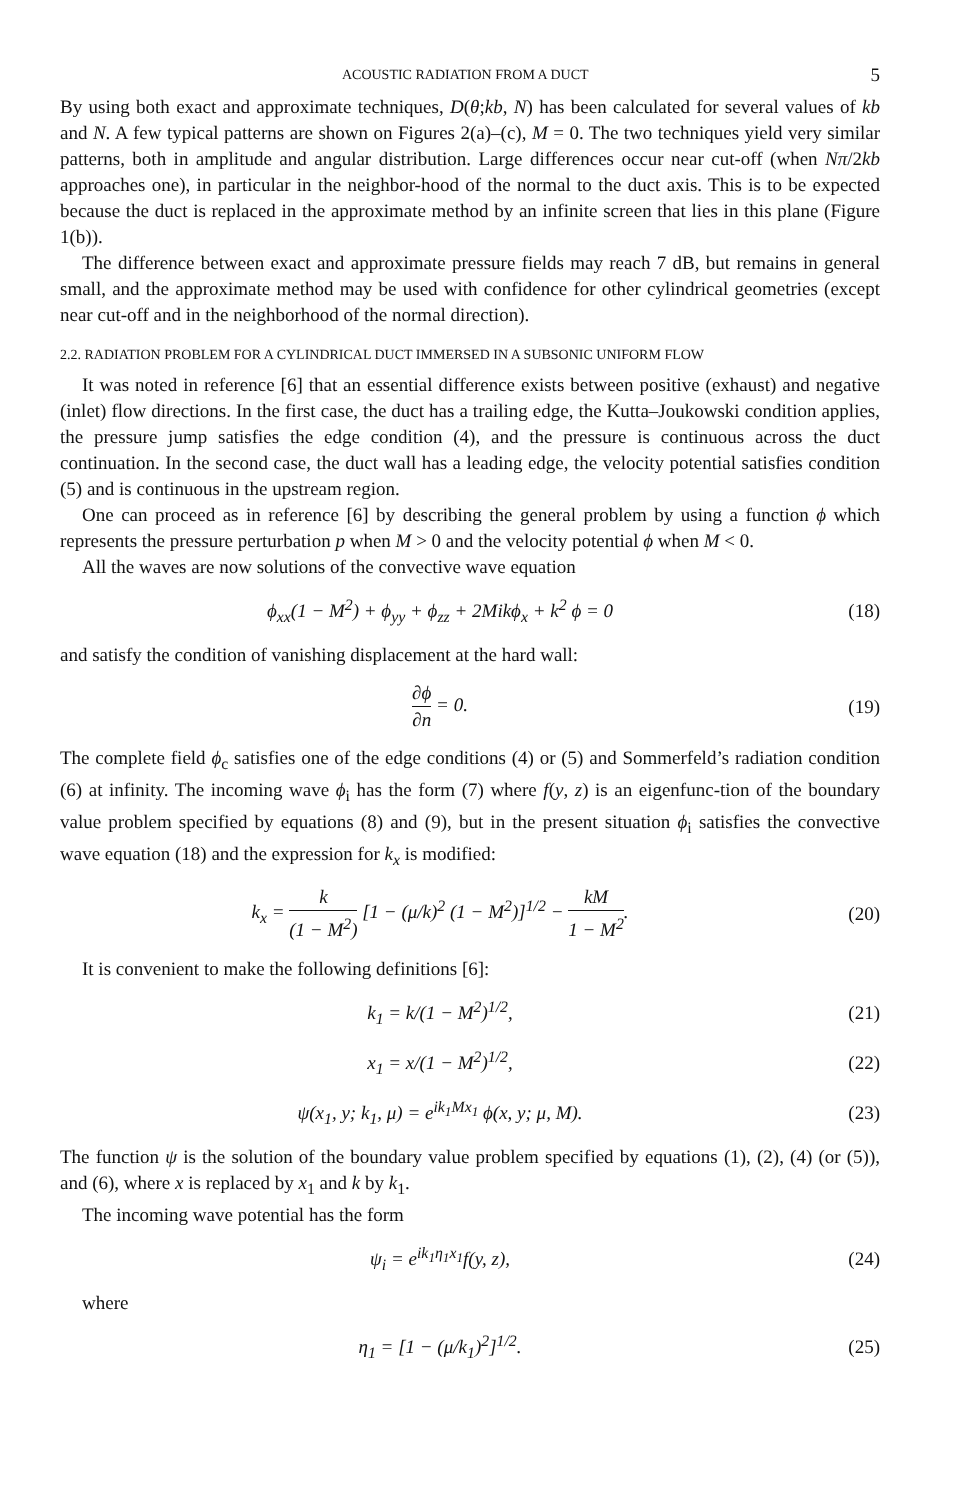ACOUSTIC RADIATION FROM A DUCT 5
By using both exact and approximate techniques, D(θ;kb, N) has been calculated for several values of kb and N. A few typical patterns are shown on Figures 2(a)–(c), M = 0. The two techniques yield very similar patterns, both in amplitude and angular distribution. Large differences occur near cut-off (when Nπ/2kb approaches one), in particular in the neighbor-hood of the normal to the duct axis. This is to be expected because the duct is replaced in the approximate method by an infinite screen that lies in this plane (Figure 1(b)).
The difference between exact and approximate pressure fields may reach 7 dB, but remains in general small, and the approximate method may be used with confidence for other cylindrical geometries (except near cut-off and in the neighborhood of the normal direction).
2.2. RADIATION PROBLEM FOR A CYLINDRICAL DUCT IMMERSED IN A SUBSONIC UNIFORM FLOW
It was noted in reference [6] that an essential difference exists between positive (exhaust) and negative (inlet) flow directions. In the first case, the duct has a trailing edge, the Kutta–Joukowski condition applies, the pressure jump satisfies the edge condition (4), and the pressure is continuous across the duct continuation. In the second case, the duct wall has a leading edge, the velocity potential satisfies condition (5) and is continuous in the upstream region.
One can proceed as in reference [6] by describing the general problem by using a function ϕ which represents the pressure perturbation p when M > 0 and the velocity potential ϕ when M < 0.
All the waves are now solutions of the convective wave equation
ϕ<sub>xx</sub>(1 − M<sup>2</sup>) + ϕ<sub>yy</sub> + ϕ<sub>zz</sub> + 2Mikϕ<sub>x</sub> + k<sup>2</sup> ϕ = 0
(18)
and satisfy the condition of vanishing displacement at the hard wall:
∂ϕ ∂n = 0. (19)
The complete field ϕ<sub>c</sub> satisfies one of the edge conditions (4) or (5) and Sommerfeld’s radiation condition (6) at infinity. The incoming wave ϕ<sub>i</sub> has the form (7) where f(y, z) is an eigenfunc-tion of the boundary value problem specified by equations (8) and (9), but in the present situation ϕ<sub>i</sub> satisfies the convective wave equation (18) and the expression for k<sub>x</sub> is modified:
k<sub>x</sub> = k (1 − M<sup>2</sup>) [1 − (μ/k)<sup>2</sup> (1 − M<sup>2</sup>)]<sup>1/2</sup> − kM 1 − M<sup>2</sup>.
(20)
It is convenient to make the following definitions [6]:
k<sub>1</sub> = k/(1 − M<sup>2</sup>)<sup>1/2</sup>, (21)
x<sub>1</sub> = x/(1 − M<sup>2</sup>)<sup>1/2</sup>, (22)
ψ(x<sub>1</sub>, y; k<sub>1</sub>, μ) = e<sup>ik<sub>1</sub>Mx<sub>1</sub></sup> ϕ(x, y; μ, M).
(23)
The function ψ is the solution of the boundary value problem specified by equations (1), (2), (4) (or (5)), and (6), where x is replaced by x<sub>1</sub> and k by k<sub>1</sub>.
The incoming wave potential has the form
ψ<sub>i</sub> = e<sup>ik<sub>1</sub>η<sub>1</sub>x<sub>1</sub></sup>f(y, z), (24)
where
η<sub>1</sub> = [1 − (μ/k<sub>1</sub>)<sup>2</sup>]<sup>1/2</sup>. (25)